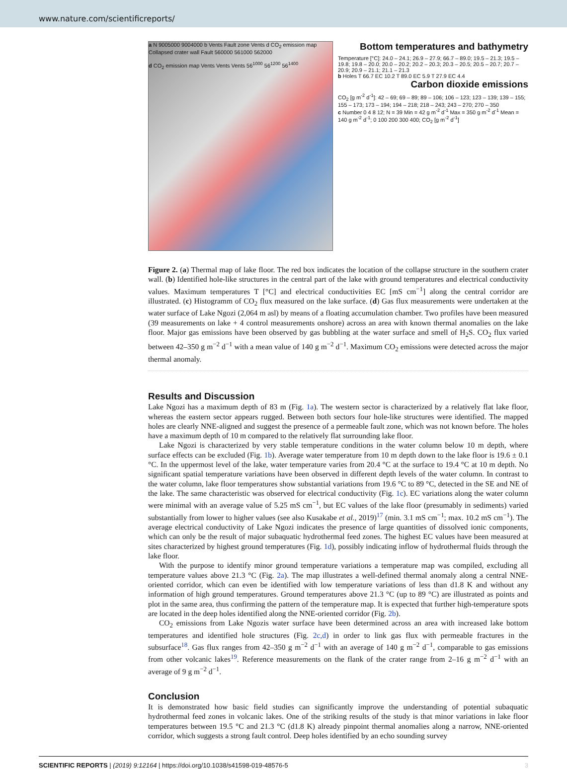www.nature.com/scientificreports/
a N 9005000 9004000 b Vents Fault zone Vents d CO<sub>2</sub> emission map Collapsed crater wall Fault 560000 561000 562000
d CO<sub>2</sub> emission map Vents Vents Vents 56<sup>1000</sup> 56<sup>1200</sup> 56<sup>1400</sup>
Bottom temperatures and bathymetry
Temperature [°C]: 24.0 – 24.1; 26.9 – 27.9; 66.7 – 89.0; 19.5 – 21.3; 19.5 – 19.8; 19.8 – 20.0; 20.0 – 20.2; 20.2 – 20.3; 20.3 – 20.5; 20.5 – 20.7; 20.7 – 20.9; 20.9 – 21.1; 21.1 – 21.3
b Holes T 66.7 EC 10.2 T 89.0 EC 5.9 T 27.9 EC 4.4
Carbon dioxide emissions
CO<sub>2</sub> [g m<sup>-2</sup> d<sup>-1</sup>]: 42 – 69; 69 – 89; 89 – 106; 106 – 123; 123 – 139; 139 – 155; 155 – 173; 173 – 194; 194 – 218; 218 – 243; 243 – 270; 270 – 350
c Number 0 4 8 12; N = 39 Min = 42 g m<sup>-2</sup> d<sup>-1</sup> Max = 350 g m<sup>-2</sup> d<sup>-1</sup> Mean = 140 g m<sup>-2</sup> d<sup>-1</sup>; 0 100 200 300 400; CO<sub>2</sub> [g m<sup>-2</sup> d<sup>-1</sup>]
Figure 2. (a) Thermal map of lake floor. The red box indicates the location of the collapse structure in the southern crater wall. (b) Identified hole-like structures in the central part of the lake with ground temperatures and electrical conductivity values. Maximum temperatures T [°C] and electrical conductivities EC [mS cm<sup>−1</sup>] along the central corridor are illustrated. (c) Histogramm of CO<sub>2</sub> flux measured on the lake surface. (d) Gas flux measurements were undertaken at the water surface of Lake Ngozi (2,064 m asl) by means of a floating accumulation chamber. Two profiles have been measured (39 measurements on lake + 4 control measurements onshore) across an area with known thermal anomalies on the lake floor. Major gas emissions have been observed by gas bubbling at the water surface and smell of H<sub>2</sub>S. CO<sub>2</sub> flux varied between 42–350 g m<sup>−2</sup> d<sup>−1</sup> with a mean value of 140 g m<sup>−2</sup> d<sup>−1</sup>. Maximum CO<sub>2</sub> emissions were detected across the major thermal anomaly.
Results and Discussion
Lake Ngozi has a maximum depth of 83 m (Fig. 1a). The western sector is characterized by a relatively flat lake floor, whereas the eastern sector appears rugged. Between both sectors four hole-like structures were identified. The mapped holes are clearly NNE-aligned and suggest the presence of a permeable fault zone, which was not known before. The holes have a maximum depth of 10 m compared to the relatively flat surrounding lake floor.
Lake Ngozi is characterized by very stable temperature conditions in the water column below 10 m depth, where surface effects can be excluded (Fig. 1b). Average water temperature from 10 m depth down to the lake floor is 19.6 ± 0.1 °C. In the uppermost level of the lake, water temperature varies from 20.4 °C at the surface to 19.4 °C at 10 m depth. No significant spatial temperature variations have been observed in different depth levels of the water column. In contrast to the water column, lake floor temperatures show substantial variations from 19.6 °C to 89 °C, detected in the SE and NE of the lake. The same characteristic was observed for electrical conductivity (Fig. 1c). EC variations along the water column were minimal with an average value of 5.25 mS cm<sup>−1</sup>, but EC values of the lake floor (presumably in sediments) varied substantially from lower to higher values (see also Kusakabe et al., 2019)<sup>17</sup> (min. 3.1 mS cm<sup>−1</sup>; max. 10.2 mS cm<sup>−1</sup>). The average electrical conductivity of Lake Ngozi indicates the presence of large quantities of dissolved ionic components, which can only be the result of major subaquatic hydrothermal feed zones. The highest EC values have been measured at sites characterized by highest ground temperatures (Fig. 1d), possibly indicating inflow of hydrothermal fluids through the lake floor.
With the purpose to identify minor ground temperature variations a temperature map was compiled, excluding all temperature values above 21.3 °C (Fig. 2a). The map illustrates a well-defined thermal anomaly along a central NNE-oriented corridor, which can even be identified with low temperature variations of less than d1.8 K and without any information of high ground temperatures. Ground temperatures above 21.3 °C (up to 89 °C) are illustrated as points and plot in the same area, thus confirming the pattern of the temperature map. It is expected that further high-temperature spots are located in the deep holes identified along the NNE-oriented corridor (Fig. 2b).
CO<sub>2</sub> emissions from Lake Ngozis water surface have been determined across an area with increased lake bottom temperatures and identified hole structures (Fig. 2c,d) in order to link gas flux with permeable fractures in the subsurface<sup>18</sup>. Gas flux ranges from 42–350 g m<sup>−2</sup> d<sup>−1</sup> with an average of 140 g m<sup>−2</sup> d<sup>−1</sup>, comparable to gas emissions from other volcanic lakes<sup>19</sup>. Reference measurements on the flank of the crater range from 2–16 g m<sup>−2</sup> d<sup>−1</sup> with an average of 9 g m<sup>−2</sup> d<sup>−1</sup>.
Conclusion
It is demonstrated how basic field studies can significantly improve the understanding of potential subaquatic hydrothermal feed zones in volcanic lakes. One of the striking results of the study is that minor variations in lake floor temperatures between 19.5 °C and 21.3 °C (d1.8 K) already pinpoint thermal anomalies along a narrow, NNE-oriented corridor, which suggests a strong fault control. Deep holes identified by an echo sounding survey
SCIENTIFIC REPORTS | (2019) 9:12164 | https://doi.org/10.1038/s41598-019-48576-5 3